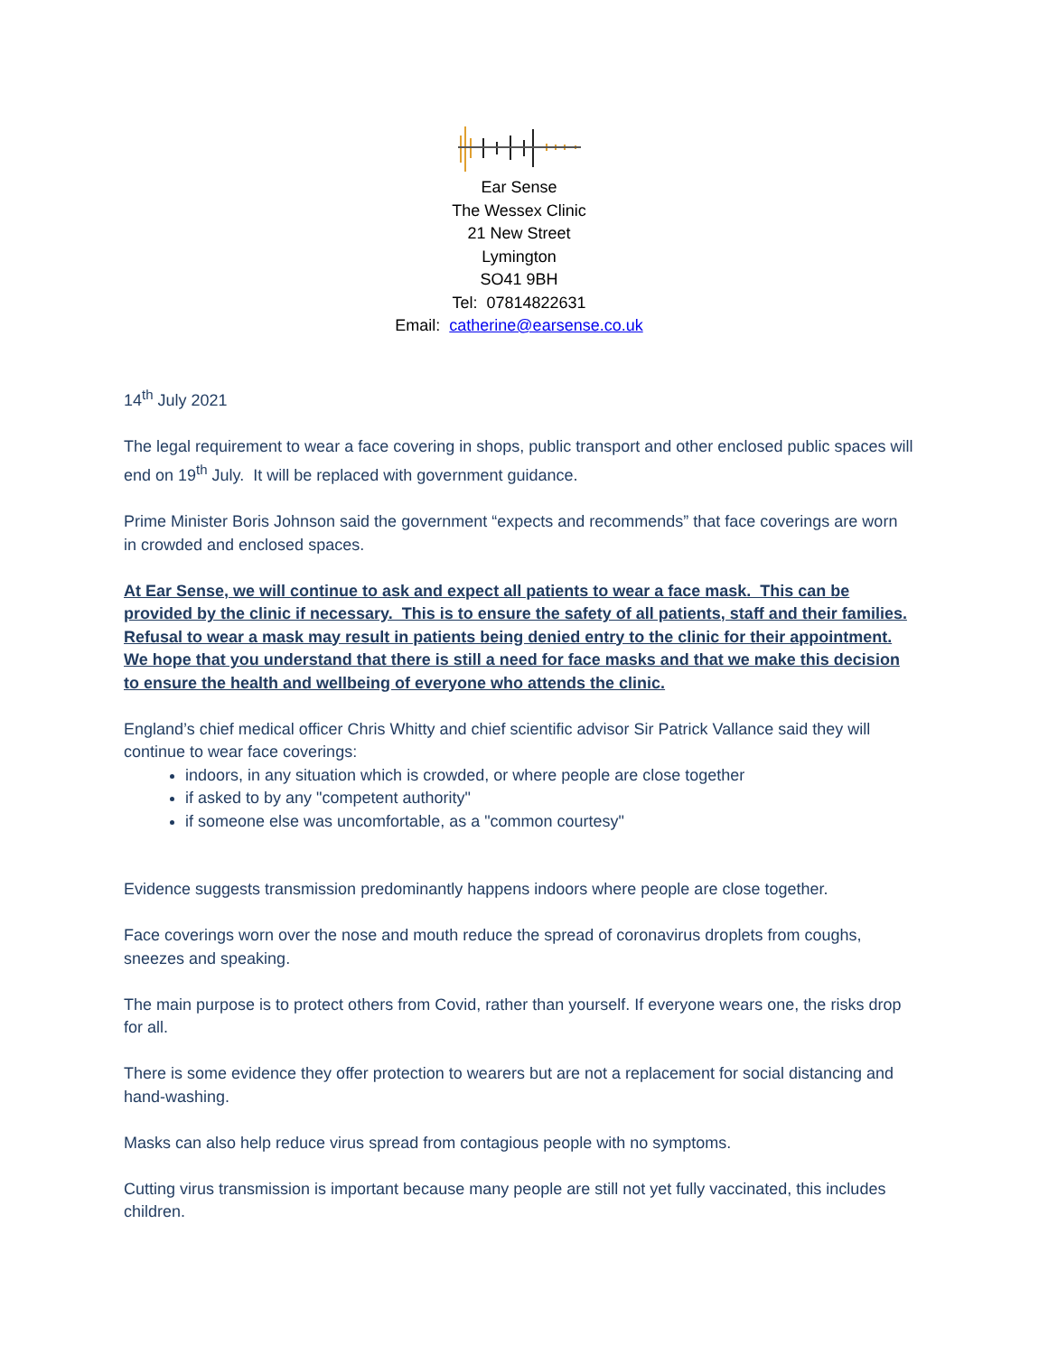Ear Sense
The Wessex Clinic
21 New Street
Lymington
SO41 9BH
Tel: 07814822631
Email: catherine@earsense.co.uk
14<sup>th</sup> July 2021
The legal requirement to wear a face covering in shops, public transport and other enclosed public spaces will end on 19<sup>th</sup> July. It will be replaced with government guidance.
Prime Minister Boris Johnson said the government “expects and recommends” that face coverings are worn in crowded and enclosed spaces.
At Ear Sense, we will continue to ask and expect all patients to wear a face mask. This can be provided by the clinic if necessary. This is to ensure the safety of all patients, staff and their families. Refusal to wear a mask may result in patients being denied entry to the clinic for their appointment. We hope that you understand that there is still a need for face masks and that we make this decision to ensure the health and wellbeing of everyone who attends the clinic.
England’s chief medical officer Chris Whitty and chief scientific advisor Sir Patrick Vallance said they will continue to wear face coverings:
indoors, in any situation which is crowded, or where people are close together
if asked to by any "competent authority"
if someone else was uncomfortable, as a "common courtesy"
Evidence suggests transmission predominantly happens indoors where people are close together.
Face coverings worn over the nose and mouth reduce the spread of coronavirus droplets from coughs, sneezes and speaking.
The main purpose is to protect others from Covid, rather than yourself. If everyone wears one, the risks drop for all.
There is some evidence they offer protection to wearers but are not a replacement for social distancing and hand-washing.
Masks can also help reduce virus spread from contagious people with no symptoms.
Cutting virus transmission is important because many people are still not yet fully vaccinated, this includes children.